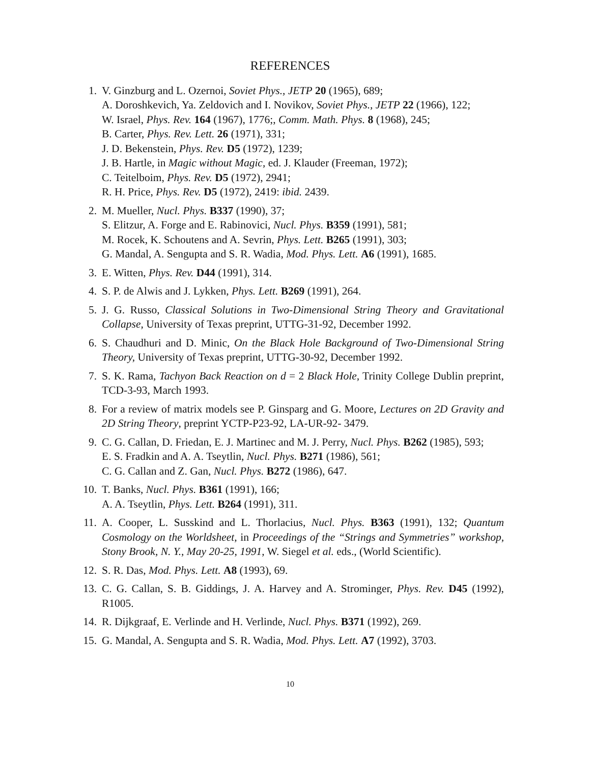REFERENCES
1. V. Ginzburg and L. Ozernoi, Soviet Phys., JETP 20 (1965), 689;
A. Doroshkevich, Ya. Zeldovich and I. Novikov, Soviet Phys., JETP 22 (1966), 122;
W. Israel, Phys. Rev. 164 (1967), 1776;, Comm. Math. Phys. 8 (1968), 245;
B. Carter, Phys. Rev. Lett. 26 (1971), 331;
J. D. Bekenstein, Phys. Rev. D5 (1972), 1239;
J. B. Hartle, in Magic without Magic, ed. J. Klauder (Freeman, 1972);
C. Teitelboim, Phys. Rev. D5 (1972), 2941;
R. H. Price, Phys. Rev. D5 (1972), 2419: ibid. 2439.
2. M. Mueller, Nucl. Phys. B337 (1990), 37;
S. Elitzur, A. Forge and E. Rabinovici, Nucl. Phys. B359 (1991), 581;
M. Rocek, K. Schoutens and A. Sevrin, Phys. Lett. B265 (1991), 303;
G. Mandal, A. Sengupta and S. R. Wadia, Mod. Phys. Lett. A6 (1991), 1685.
3. E. Witten, Phys. Rev. D44 (1991), 314.
4. S. P. de Alwis and J. Lykken, Phys. Lett. B269 (1991), 264.
5. J. G. Russo, Classical Solutions in Two-Dimensional String Theory and Gravitational Collapse, University of Texas preprint, UTTG-31-92, December 1992.
6. S. Chaudhuri and D. Minic, On the Black Hole Background of Two-Dimensional String Theory, University of Texas preprint, UTTG-30-92, December 1992.
7. S. K. Rama, Tachyon Back Reaction on d = 2 Black Hole, Trinity College Dublin preprint, TCD-3-93, March 1993.
8. For a review of matrix models see P. Ginsparg and G. Moore, Lectures on 2D Gravity and 2D String Theory, preprint YCTP-P23-92, LA-UR-92- 3479.
9. C. G. Callan, D. Friedan, E. J. Martinec and M. J. Perry, Nucl. Phys. B262 (1985), 593;
E. S. Fradkin and A. A. Tseytlin, Nucl. Phys. B271 (1986), 561;
C. G. Callan and Z. Gan, Nucl. Phys. B272 (1986), 647.
10. T. Banks, Nucl. Phys. B361 (1991), 166;
A. A. Tseytlin, Phys. Lett. B264 (1991), 311.
11. A. Cooper, L. Susskind and L. Thorlacius, Nucl. Phys. B363 (1991), 132; Quantum Cosmology on the Worldsheet, in Proceedings of the “Strings and Symmetries” workshop, Stony Brook, N. Y., May 20-25, 1991, W. Siegel et al. eds., (World Scientific).
12. S. R. Das, Mod. Phys. Lett. A8 (1993), 69.
13. C. G. Callan, S. B. Giddings, J. A. Harvey and A. Strominger, Phys. Rev. D45 (1992), R1005.
14. R. Dijkgraaf, E. Verlinde and H. Verlinde, Nucl. Phys. B371 (1992), 269.
15. G. Mandal, A. Sengupta and S. R. Wadia, Mod. Phys. Lett. A7 (1992), 3703.
10